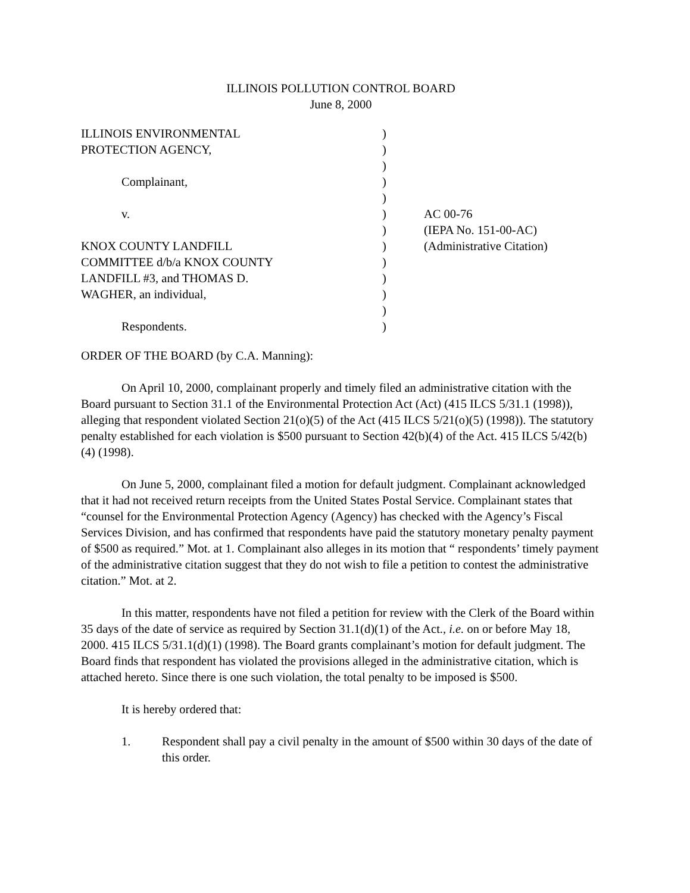ILLINOIS POLLUTION CONTROL BOARD
June 8, 2000
| ILLINOIS ENVIRONMENTAL | ) | |
| PROTECTION AGENCY, | ) | |
| | ) | |
| Complainant, | ) | |
| | ) | |
| v. | ) | AC 00-76 |
| | ) | (IEPA No. 151-00-AC) |
| KNOX COUNTY LANDFILL | ) | (Administrative Citation) |
| COMMITTEE d/b/a KNOX COUNTY | ) | |
| LANDFILL #3, and THOMAS D. | ) | |
| WAGHER, an individual, | ) | |
| | ) | |
| Respondents. | ) | |
ORDER OF THE BOARD (by C.A. Manning):
On April 10, 2000, complainant properly and timely filed an administrative citation with the Board pursuant to Section 31.1 of the Environmental Protection Act (Act) (415 ILCS 5/31.1 (1998)), alleging that respondent violated Section 21(o)(5) of the Act (415 ILCS 5/21(o)(5) (1998)). The statutory penalty established for each violation is $500 pursuant to Section 42(b)(4) of the Act. 415 ILCS 5/42(b)(4) (1998).
On June 5, 2000, complainant filed a motion for default judgment. Complainant acknowledged that it had not received return receipts from the United States Postal Service. Complainant states that “counsel for the Environmental Protection Agency (Agency) has checked with the Agency’s Fiscal Services Division, and has confirmed that respondents have paid the statutory monetary penalty payment of $500 as required.” Mot. at 1. Complainant also alleges in its motion that “ respondents’ timely payment of the administrative citation suggest that they do not wish to file a petition to contest the administrative citation.” Mot. at 2.
In this matter, respondents have not filed a petition for review with the Clerk of the Board within 35 days of the date of service as required by Section 31.1(d)(1) of the Act., i.e. on or before May 18, 2000. 415 ILCS 5/31.1(d)(1) (1998). The Board grants complainant’s motion for default judgment. The Board finds that respondent has violated the provisions alleged in the administrative citation, which is attached hereto. Since there is one such violation, the total penalty to be imposed is $500.
It is hereby ordered that:
1. Respondent shall pay a civil penalty in the amount of $500 within 30 days of the date of this order.